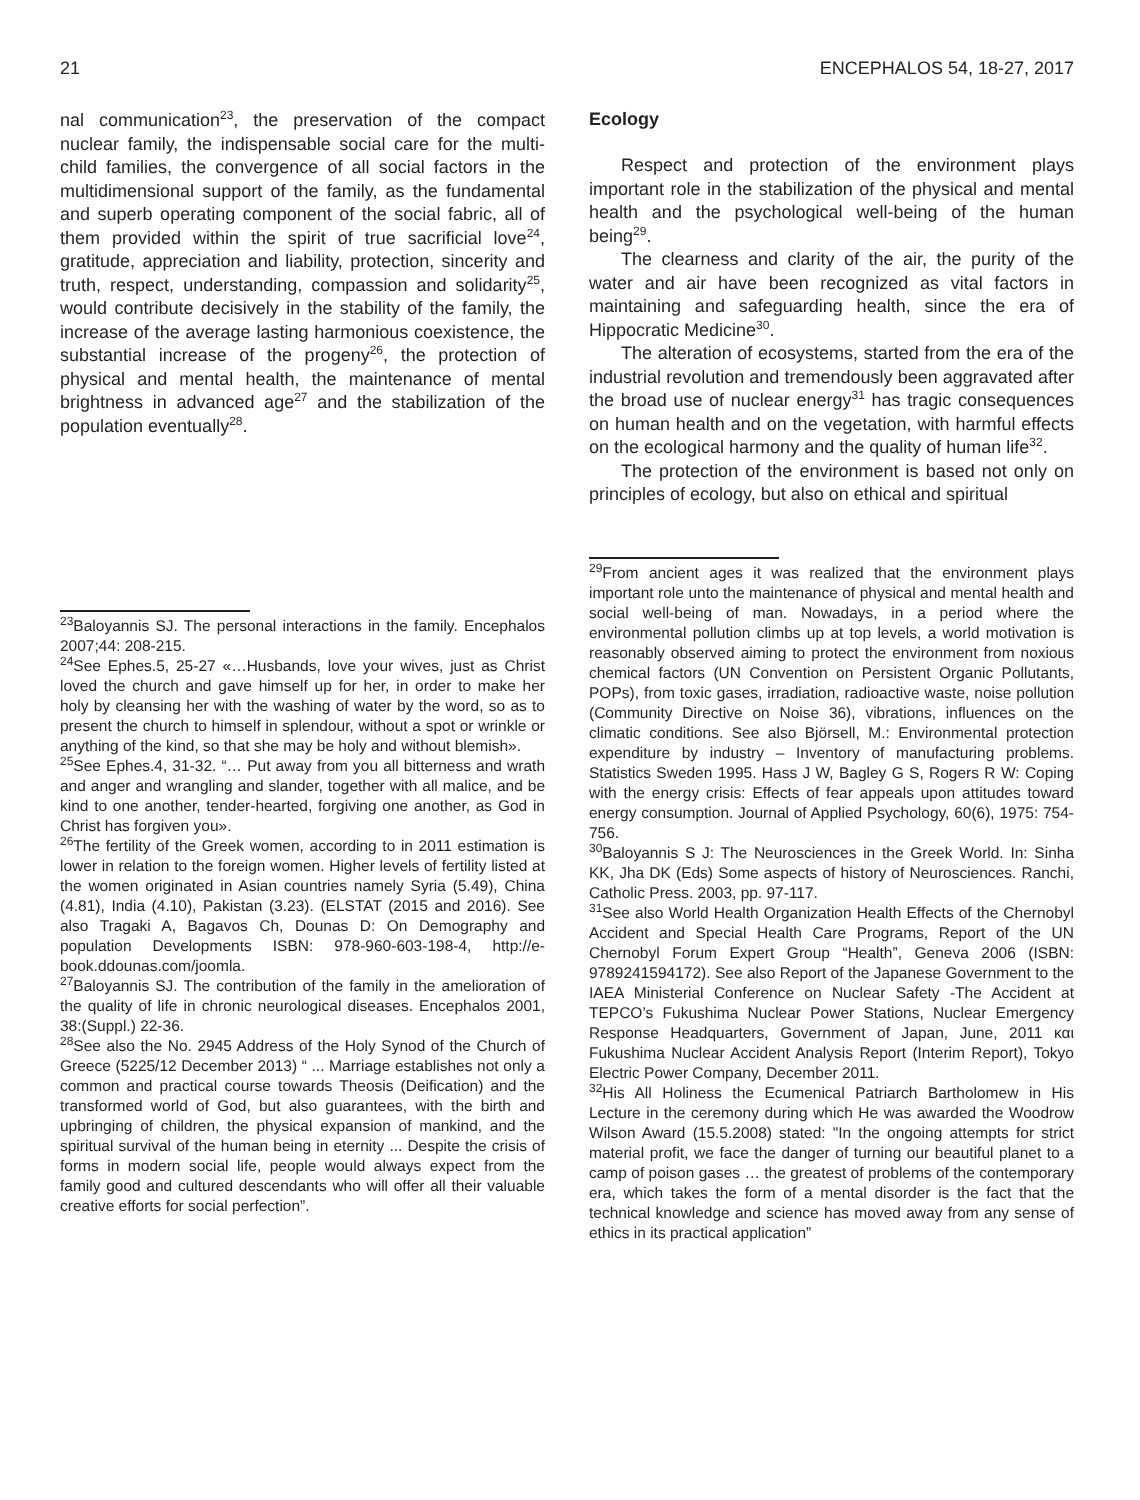21 ENCEPHALOS 54, 18-27, 2017
nal communication<sup>23</sup>, the preservation of the compact nuclear family, the indispensable social care for the multi-child families, the convergence of all social factors in the multidimensional support of the family, as the fundamental and superb operating component of the social fabric, all of them provided within the spirit of true sacrificial love<sup>24</sup>, gratitude, appreciation and liability, protection, sincerity and truth, respect, understanding, compassion and solidarity<sup>25</sup>, would contribute decisively in the stability of the family, the increase of the average lasting harmonious coexistence, the substantial increase of the progeny<sup>26</sup>, the protection of physical and mental health, the maintenance of mental brightness in advanced age<sup>27</sup> and the stabilization of the population eventually<sup>28</sup>.
<sup>23</sup> Baloyannis SJ. The personal interactions in the family. Encephalos 2007;44: 208-215.
<sup>24</sup> See Ephes.5, 25-27 «…Husbands, love your wives, just as Christ loved the church and gave himself up for her, in order to make her holy by cleansing her with the washing of water by the word, so as to present the church to himself in splendour, without a spot or wrinkle or anything of the kind, so that she may be holy and without blemish».
<sup>25</sup> See Ephes.4, 31-32. “… Put away from you all bitterness and wrath and anger and wrangling and slander, together with all malice, and be kind to one another, tender-hearted, forgiving one another, as God in Christ has forgiven you».
<sup>26</sup> The fertility of the Greek women, according to in 2011 estimation is lower in relation to the foreign women. Higher levels of fertility listed at the women originated in Asian countries namely Syria (5.49), China (4.81), India (4.10), Pakistan (3.23). (ELSTAT (2015 and 2016). See also Tragaki A, Bagavos Ch, Dounas D: On Demography and population Developments ISBN: 978-960-603-198-4, http://e-book.ddounas.com/joomla.
<sup>27</sup> Baloyannis SJ. The contribution of the family in the amelioration of the quality of life in chronic neurological diseases. Encephalos 2001, 38:(Suppl.) 22-36.
<sup>28</sup> See also the No. 2945 Address of the Holy Synod of the Church of Greece (5225/12 December 2013) “ ... Marriage establishes not only a common and practical course towards Theosis (Deification) and the transformed world of God, but also guarantees, with the birth and upbringing of children, the physical expansion of mankind, and the spiritual survival of the human being in eternity ... Despite the crisis of forms in modern social life, people would always expect from the family good and cultured descendants who will offer all their valuable creative efforts for social perfection”.
Ecology
Respect and protection of the environment plays important role in the stabilization of the physical and mental health and the psychological well-being of the human being<sup>29</sup>.
The clearness and clarity of the air, the purity of the water and air have been recognized as vital factors in maintaining and safeguarding health, since the era of Hippocratic Medicine<sup>30</sup>.
The alteration of ecosystems, started from the era of the industrial revolution and tremendously been aggravated after the broad use of nuclear energy<sup>31</sup> has tragic consequences on human health and on the vegetation, with harmful effects on the ecological harmony and the quality of human life<sup>32</sup>.
The protection of the environment is based not only on principles of ecology, but also on ethical and spiritual
<sup>29</sup> From ancient ages it was realized that the environment plays important role unto the maintenance of physical and mental health and social well-being of man. Nowadays, in a period where the environmental pollution climbs up at top levels, a world motivation is reasonably observed aiming to protect the environment from noxious chemical factors (UN Convention on Persistent Organic Pollutants, POPs), from toxic gases, irradiation, radioactive waste, noise pollution (Community Directive on Noise 36), vibrations, influences on the climatic conditions. See also Björsell, M.: Environmental protection expenditure by industry – Inventory of manufacturing problems. Statistics Sweden 1995. Hass J W, Bagley G S, Rogers R W: Coping with the energy crisis: Effects of fear appeals upon attitudes toward energy consumption. Journal of Applied Psychology, 60(6), 1975: 754-756.
<sup>30</sup> Baloyannis S J: The Neurosciences in the Greek World. In: Sinha KK, Jha DK (Eds) Some aspects of history of Neurosciences. Ranchi, Catholic Press. 2003, pp. 97-117.
<sup>31</sup> See also World Health Organization Health Effects of the Chernobyl Accident and Special Health Care Programs, Report of the UN Chernobyl Forum Expert Group “Health”, Geneva 2006 (ISBN: 9789241594172). See also Report of the Japanese Government to the IAEA Ministerial Conference on Nuclear Safety -The Accident at TEPCO’s Fukushima Nuclear Power Stations, Nuclear Emergency Response Headquarters, Government of Japan, June, 2011 και Fukushima Nuclear Accident Analysis Report (Interim Report), Tokyo Electric Power Company, December 2011.
<sup>32</sup> His All Holiness the Ecumenical Patriarch Bartholomew in His Lecture in the ceremony during which He was awarded the Woodrow Wilson Award (15.5.2008) stated: "In the ongoing attempts for strict material profit, we face the danger of turning our beautiful planet to a camp of poison gases … the greatest of problems of the contemporary era, which takes the form of a mental disorder is the fact that the technical knowledge and science has moved away from any sense of ethics in its practical application”